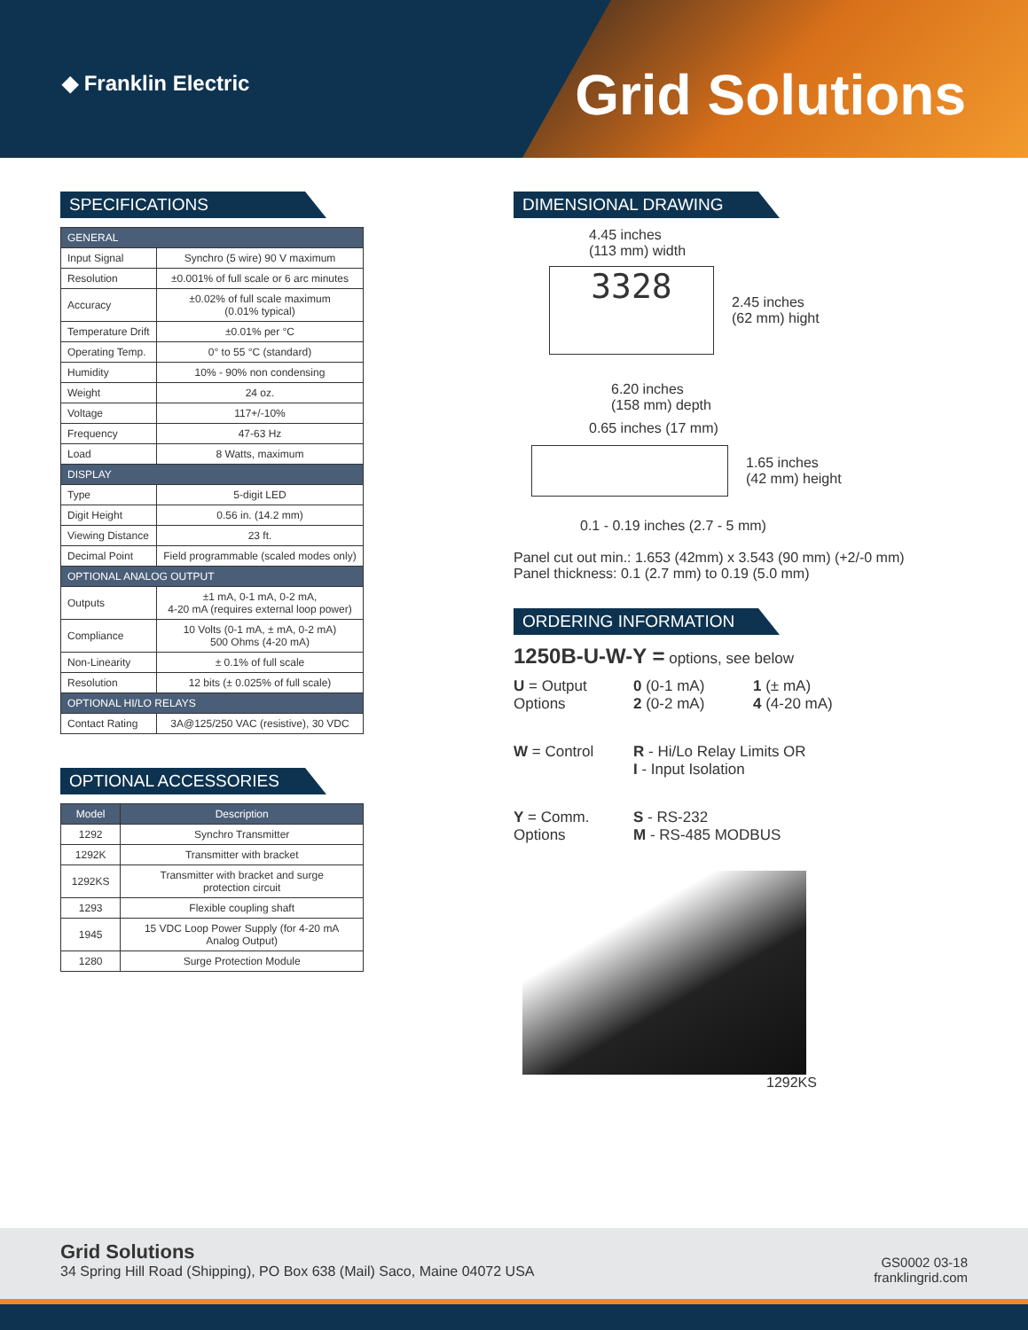◆ Franklin Electric Grid Solutions
SPECIFICATIONS
| GENERAL | |
| Input Signal | Synchro (5 wire) 90 V maximum |
| Resolution | ±0.001% of full scale or 6 arc minutes |
| Accuracy | ±0.02% of full scale maximum (0.01% typical) |
| Temperature Drift | ±0.01% per °C |
| Operating Temp. | 0° to 55 °C (standard) |
| Humidity | 10% - 90% non condensing |
| Weight | 24 oz. |
| Voltage | 117+/-10% |
| Frequency | 47-63 Hz |
| Load | 8 Watts, maximum |
| DISPLAY | |
| Type | 5-digit LED |
| Digit Height | 0.56 in. (14.2 mm) |
| Viewing Distance | 23 ft. |
| Decimal Point | Field programmable (scaled modes only) |
| OPTIONAL ANALOG OUTPUT | |
| Outputs | ±1 mA, 0-1 mA, 0-2 mA, 4-20 mA (requires external loop power) |
| Compliance | 10 Volts (0-1 mA, ± mA, 0-2 mA) 500 Ohms (4-20 mA) |
| Non-Linearity | ± 0.1% of full scale |
| Resolution | 12 bits (± 0.025% of full scale) |
| OPTIONAL HI/LO RELAYS | |
| Contact Rating | 3A@125/250 VAC (resistive), 30 VDC |
OPTIONAL ACCESSORIES
| Model | Description |
| --- | --- |
| 1292 | Synchro Transmitter |
| 1292K | Transmitter with bracket |
| 1292KS | Transmitter with bracket and surge protection circuit |
| 1293 | Flexible coupling shaft |
| 1945 | 15 VDC Loop Power Supply (for 4-20 mA Analog Output) |
| 1280 | Surge Protection Module |
DIMENSIONAL DRAWING
4.45 inches
(113 mm) width
3328
2.45 inches
(62 mm) hight
6.20 inches
(158 mm) depth
0.65 inches (17 mm)
1.65 inches
(42 mm) height
0.1 - 0.19 inches (2.7 - 5 mm)
Panel cut out min.: 1.653 (42mm) x 3.543 (90 mm) (+2/-0 mm)
Panel thickness: 0.1 (2.7 mm) to 0.19 (5.0 mm)
ORDERING INFORMATION
1250B-U-W-Y = options, see below
U = Output Options
0 (0-1 mA)
2 (0-2 mA)
1 (± mA)
4 (4-20 mA)
W = Control
R - Hi/Lo Relay Limits OR
I - Input Isolation
Y = Comm. Options
S - RS-232
M - RS-485 MODBUS
1292KS
Grid Solutions
34 Spring Hill Road (Shipping), PO Box 638 (Mail) Saco, Maine 04072 USA
GS0002 03-18
franklingrid.com